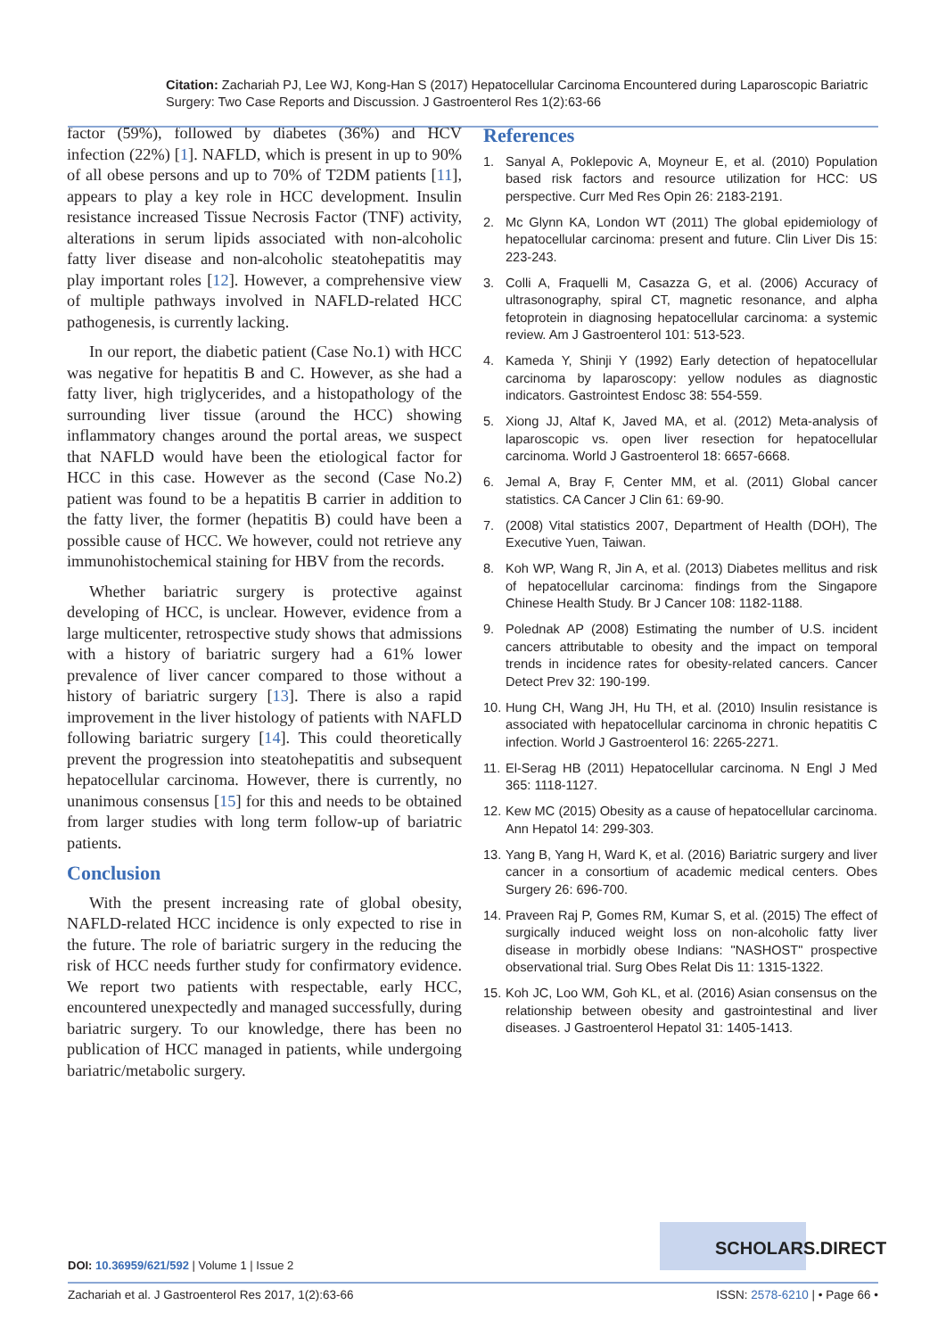Citation: Zachariah PJ, Lee WJ, Kong-Han S (2017) Hepatocellular Carcinoma Encountered during Laparoscopic Bariatric Surgery: Two Case Reports and Discussion. J Gastroenterol Res 1(2):63-66
factor (59%), followed by diabetes (36%) and HCV infection (22%) [1]. NAFLD, which is present in up to 90% of all obese persons and up to 70% of T2DM patients [11], appears to play a key role in HCC development. Insulin resistance increased Tissue Necrosis Factor (TNF) activity, alterations in serum lipids associated with non-alcoholic fatty liver disease and non-alcoholic steatohepatitis may play important roles [12]. However, a comprehensive view of multiple pathways involved in NAFLD-related HCC pathogenesis, is currently lacking.
In our report, the diabetic patient (Case No.1) with HCC was negative for hepatitis B and C. However, as she had a fatty liver, high triglycerides, and a histopathology of the surrounding liver tissue (around the HCC) showing inflammatory changes around the portal areas, we suspect that NAFLD would have been the etiological factor for HCC in this case. However as the second (Case No.2) patient was found to be a hepatitis B carrier in addition to the fatty liver, the former (hepatitis B) could have been a possible cause of HCC. We however, could not retrieve any immunohistochemical staining for HBV from the records.
Whether bariatric surgery is protective against developing of HCC, is unclear. However, evidence from a large multicenter, retrospective study shows that admissions with a history of bariatric surgery had a 61% lower prevalence of liver cancer compared to those without a history of bariatric surgery [13]. There is also a rapid improvement in the liver histology of patients with NAFLD following bariatric surgery [14]. This could theoretically prevent the progression into steatohepatitis and subsequent hepatocellular carcinoma. However, there is currently, no unanimous consensus [15] for this and needs to be obtained from larger studies with long term follow-up of bariatric patients.
Conclusion
With the present increasing rate of global obesity, NAFLD-related HCC incidence is only expected to rise in the future. The role of bariatric surgery in the reducing the risk of HCC needs further study for confirmatory evidence. We report two patients with respectable, early HCC, encountered unexpectedly and managed successfully, during bariatric surgery. To our knowledge, there has been no publication of HCC managed in patients, while undergoing bariatric/metabolic surgery.
References
1. Sanyal A, Poklepovic A, Moyneur E, et al. (2010) Population based risk factors and resource utilization for HCC: US perspective. Curr Med Res Opin 26: 2183-2191.
2. Mc Glynn KA, London WT (2011) The global epidemiology of hepatocellular carcinoma: present and future. Clin Liver Dis 15: 223-243.
3. Colli A, Fraquelli M, Casazza G, et al. (2006) Accuracy of ultrasonography, spiral CT, magnetic resonance, and alpha fetoprotein in diagnosing hepatocellular carcinoma: a systemic review. Am J Gastroenterol 101: 513-523.
4. Kameda Y, Shinji Y (1992) Early detection of hepatocellular carcinoma by laparoscopy: yellow nodules as diagnostic indicators. Gastrointest Endosc 38: 554-559.
5. Xiong JJ, Altaf K, Javed MA, et al. (2012) Meta-analysis of laparoscopic vs. open liver resection for hepatocellular carcinoma. World J Gastroenterol 18: 6657-6668.
6. Jemal A, Bray F, Center MM, et al. (2011) Global cancer statistics. CA Cancer J Clin 61: 69-90.
7. (2008) Vital statistics 2007, Department of Health (DOH), The Executive Yuen, Taiwan.
8. Koh WP, Wang R, Jin A, et al. (2013) Diabetes mellitus and risk of hepatocellular carcinoma: findings from the Singapore Chinese Health Study. Br J Cancer 108: 1182-1188.
9. Polednak AP (2008) Estimating the number of U.S. incident cancers attributable to obesity and the impact on temporal trends in incidence rates for obesity-related cancers. Cancer Detect Prev 32: 190-199.
10. Hung CH, Wang JH, Hu TH, et al. (2010) Insulin resistance is associated with hepatocellular carcinoma in chronic hepatitis C infection. World J Gastroenterol 16: 2265-2271.
11. El-Serag HB (2011) Hepatocellular carcinoma. N Engl J Med 365: 1118-1127.
12. Kew MC (2015) Obesity as a cause of hepatocellular carcinoma. Ann Hepatol 14: 299-303.
13. Yang B, Yang H, Ward K, et al. (2016) Bariatric surgery and liver cancer in a consortium of academic medical centers. Obes Surgery 26: 696-700.
14. Praveen Raj P, Gomes RM, Kumar S, et al. (2015) The effect of surgically induced weight loss on non-alcoholic fatty liver disease in morbidly obese Indians: "NASHOST" prospective observational trial. Surg Obes Relat Dis 11: 1315-1322.
15. Koh JC, Loo WM, Goh KL, et al. (2016) Asian consensus on the relationship between obesity and gastrointestinal and liver diseases. J Gastroenterol Hepatol 31: 1405-1413.
SCHOLARS.DIRECT
DOI: 10.36959/621/592 | Volume 1 | Issue 2
Zachariah et al. J Gastroenterol Res 2017, 1(2):63-66 ISSN: 2578-6210 | • Page 66 •